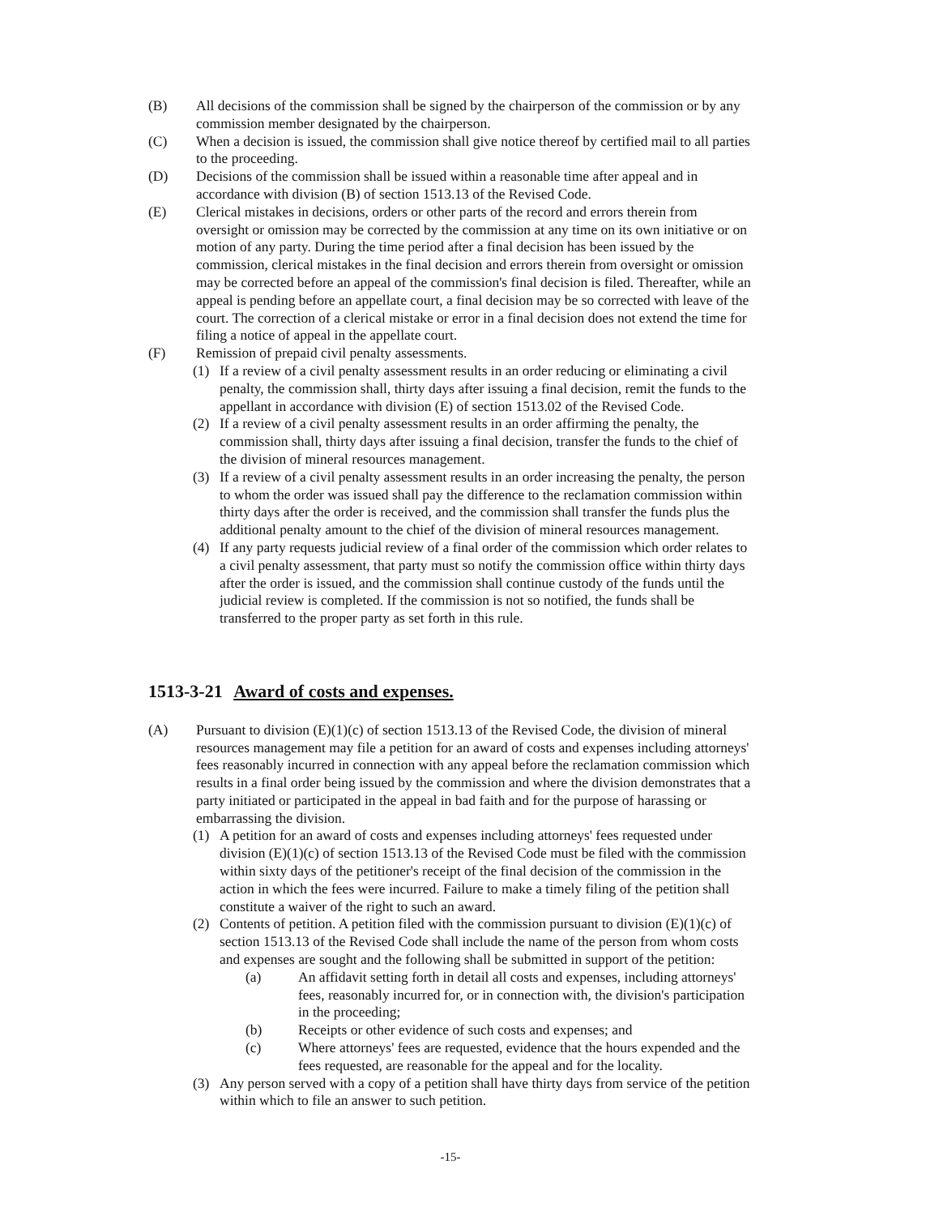(B) All decisions of the commission shall be signed by the chairperson of the commission or by any commission member designated by the chairperson.
(C) When a decision is issued, the commission shall give notice thereof by certified mail to all parties to the proceeding.
(D) Decisions of the commission shall be issued within a reasonable time after appeal and in accordance with division (B) of section 1513.13 of the Revised Code.
(E) Clerical mistakes in decisions, orders or other parts of the record and errors therein from oversight or omission may be corrected by the commission at any time on its own initiative or on motion of any party. During the time period after a final decision has been issued by the commission, clerical mistakes in the final decision and errors therein from oversight or omission may be corrected before an appeal of the commission's final decision is filed. Thereafter, while an appeal is pending before an appellate court, a final decision may be so corrected with leave of the court. The correction of a clerical mistake or error in a final decision does not extend the time for filing a notice of appeal in the appellate court.
(F) Remission of prepaid civil penalty assessments.
(1) If a review of a civil penalty assessment results in an order reducing or eliminating a civil penalty, the commission shall, thirty days after issuing a final decision, remit the funds to the appellant in accordance with division (E) of section 1513.02 of the Revised Code.
(2) If a review of a civil penalty assessment results in an order affirming the penalty, the commission shall, thirty days after issuing a final decision, transfer the funds to the chief of the division of mineral resources management.
(3) If a review of a civil penalty assessment results in an order increasing the penalty, the person to whom the order was issued shall pay the difference to the reclamation commission within thirty days after the order is received, and the commission shall transfer the funds plus the additional penalty amount to the chief of the division of mineral resources management.
(4) If any party requests judicial review of a final order of the commission which order relates to a civil penalty assessment, that party must so notify the commission office within thirty days after the order is issued, and the commission shall continue custody of the funds until the judicial review is completed. If the commission is not so notified, the funds shall be transferred to the proper party as set forth in this rule.
1513-3-21 Award of costs and expenses.
(A) Pursuant to division (E)(1)(c) of section 1513.13 of the Revised Code, the division of mineral resources management may file a petition for an award of costs and expenses including attorneys' fees reasonably incurred in connection with any appeal before the reclamation commission which results in a final order being issued by the commission and where the division demonstrates that a party initiated or participated in the appeal in bad faith and for the purpose of harassing or embarrassing the division.
(1) A petition for an award of costs and expenses including attorneys' fees requested under division (E)(1)(c) of section 1513.13 of the Revised Code must be filed with the commission within sixty days of the petitioner's receipt of the final decision of the commission in the action in which the fees were incurred. Failure to make a timely filing of the petition shall constitute a waiver of the right to such an award.
(2) Contents of petition. A petition filed with the commission pursuant to division (E)(1)(c) of section 1513.13 of the Revised Code shall include the name of the person from whom costs and expenses are sought and the following shall be submitted in support of the petition:
(a) An affidavit setting forth in detail all costs and expenses, including attorneys' fees, reasonably incurred for, or in connection with, the division's participation in the proceeding;
(b) Receipts or other evidence of such costs and expenses; and
(c) Where attorneys' fees are requested, evidence that the hours expended and the fees requested, are reasonable for the appeal and for the locality.
(3) Any person served with a copy of a petition shall have thirty days from service of the petition within which to file an answer to such petition.
-15-